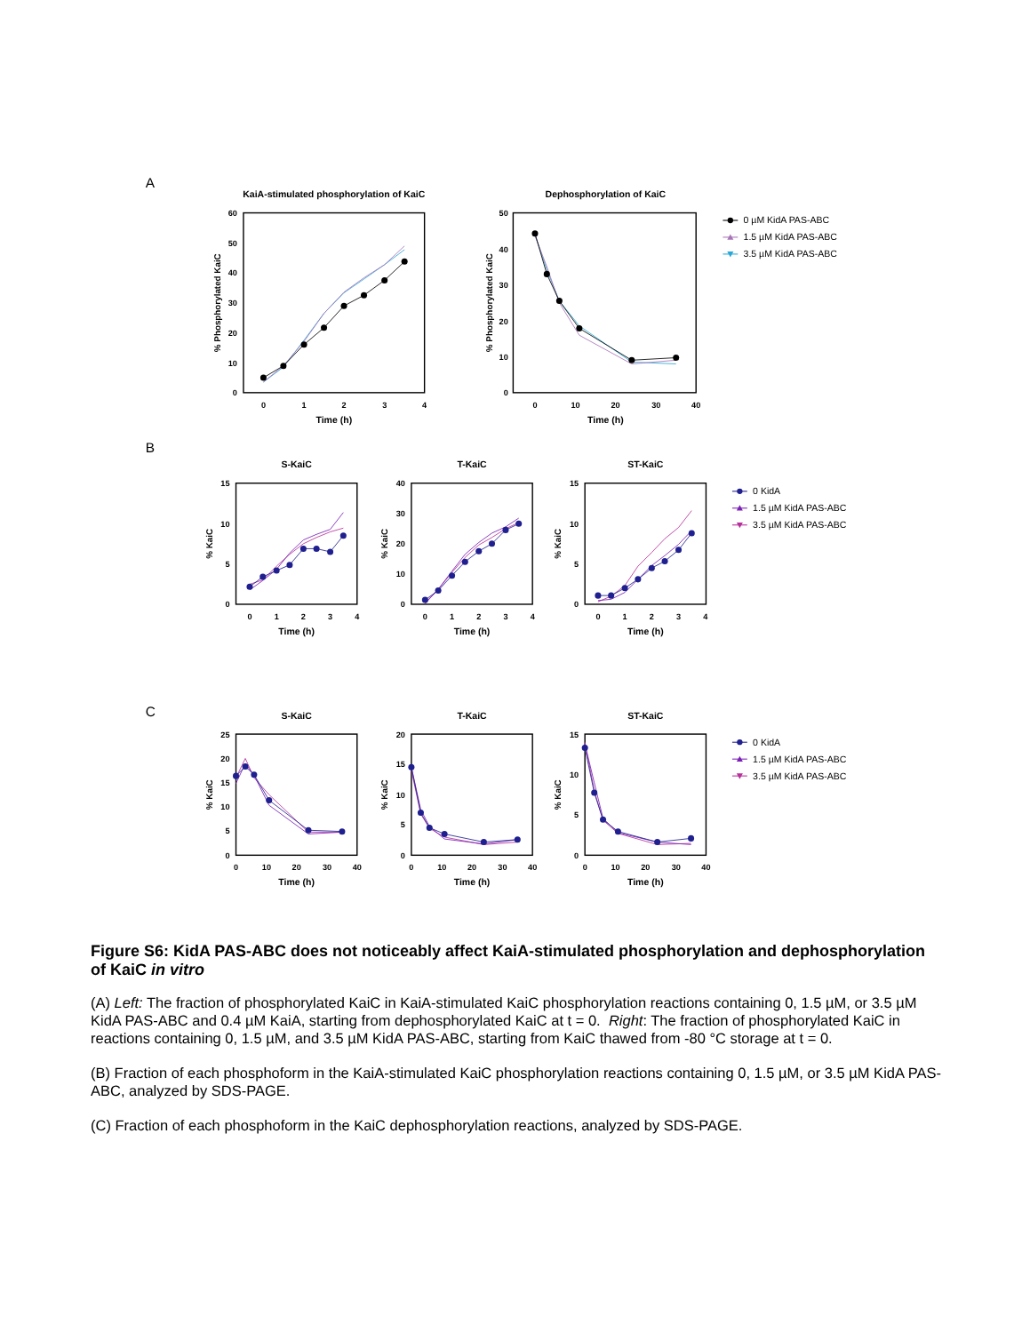A
KaiA-stimulated phosphorylation of KaiC
60
50
40
30
20
10
0
0
1
2
3
4
Time (h)
% Phosphorylated KaiC
Dephosphorylation of KaiC
50
40
30
20
10
0
0
10
20
30
40
Time (h)
% Phosphorylated KaiC
0 µM KidA PAS-ABC
1.5 µM KidA PAS-ABC
3.5 µM KidA PAS-ABC
B
S-KaiC
T-KaiC
ST-KaiC
15
10
5
0
40
30
20
10
0
15
10
5
0
0
1
2
3
4
0
1
2
3
4
0
1
2
3
4
Time (h)
Time (h)
Time (h)
% KaiC
% KaiC
% KaiC
0 KidA
1.5 µM KidA PAS-ABC
3.5 µM KidA PAS-ABC
C
S-KaiC
T-KaiC
ST-KaiC
25
20
15
10
5
0
20
15
10
5
0
15
10
5
0
0
10
20
30
40
0
10
20
30
40
0
10
20
30
40
Time (h)
Time (h)
Time (h)
% KaiC
% KaiC
% KaiC
0 KidA
1.5 µM KidA PAS-ABC
3.5 µM KidA PAS-ABC
Figure S6: KidA PAS-ABC does not noticeably affect KaiA-stimulated phosphorylation and dephosphorylation of KaiC in vitro
(A) Left: The fraction of phosphorylated KaiC in KaiA-stimulated KaiC phosphorylation reactions containing 0, 1.5 µM, or 3.5 µM KidA PAS-ABC and 0.4 µM KaiA, starting from dephosphorylated KaiC at t = 0. Right: The fraction of phosphorylated KaiC in reactions containing 0, 1.5 µM, and 3.5 µM KidA PAS-ABC, starting from KaiC thawed from -80 °C storage at t = 0.
(B) Fraction of each phosphoform in the KaiA-stimulated KaiC phosphorylation reactions containing 0, 1.5 µM, or 3.5 µM KidA PAS-ABC, analyzed by SDS-PAGE.
(C) Fraction of each phosphoform in the KaiC dephosphorylation reactions, analyzed by SDS-PAGE.